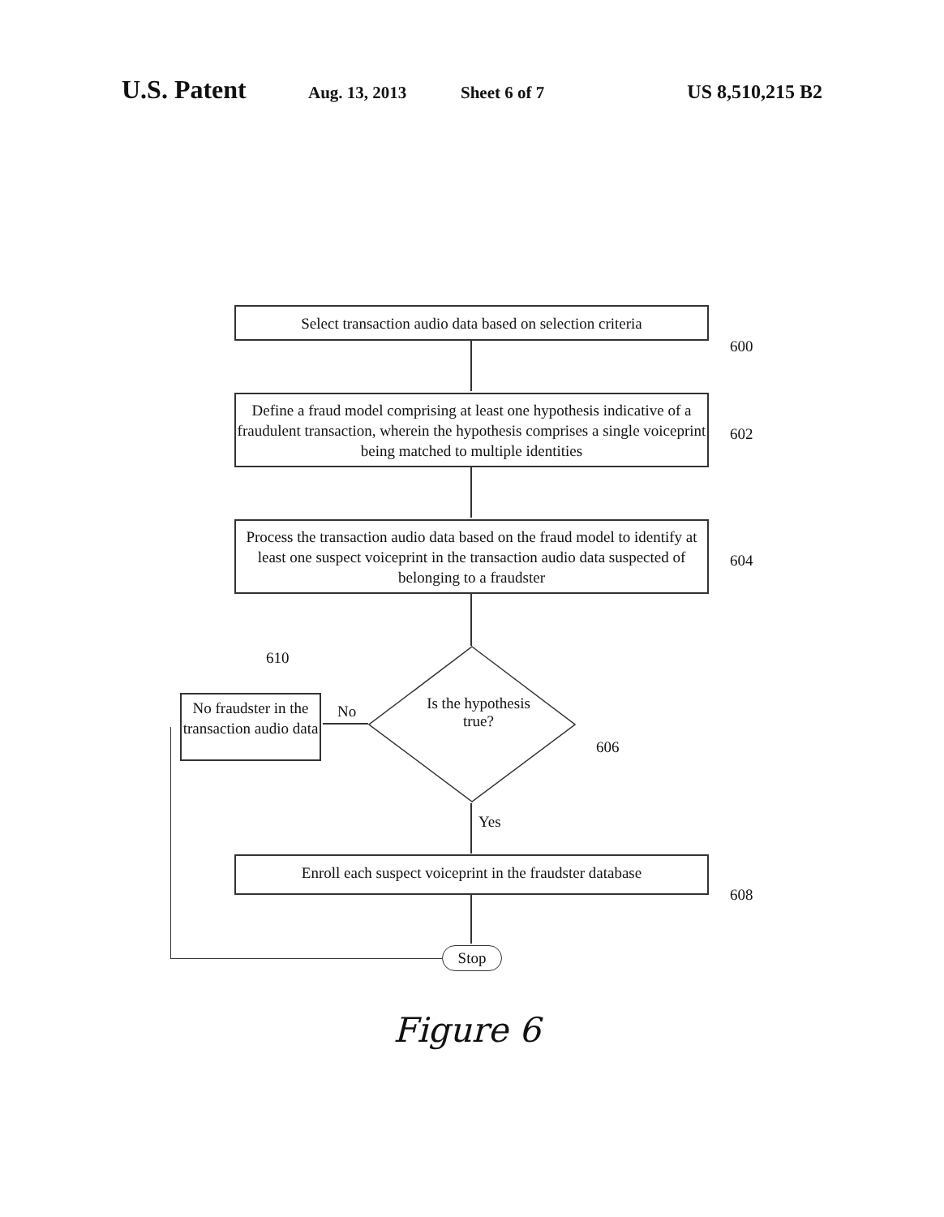U.S. Patent
Aug. 13, 2013 Sheet 6 of 7 US 8,510,215 B2
Select transaction audio data based on selection criteria
600
Define a fraud model comprising at least one hypothesis indicative of a fraudulent transaction, wherein the hypothesis comprises a single voiceprint being matched to multiple identities
602
Process the transaction audio data based on the fraud model to identify at least one suspect voiceprint in the transaction audio data suspected of belonging to a fraudster
604
Is the hypothesis true?
606
No
No fraudster in the transaction audio data
610
Yes
Enroll each suspect voiceprint in the fraudster database
608
Stop
Figure 6